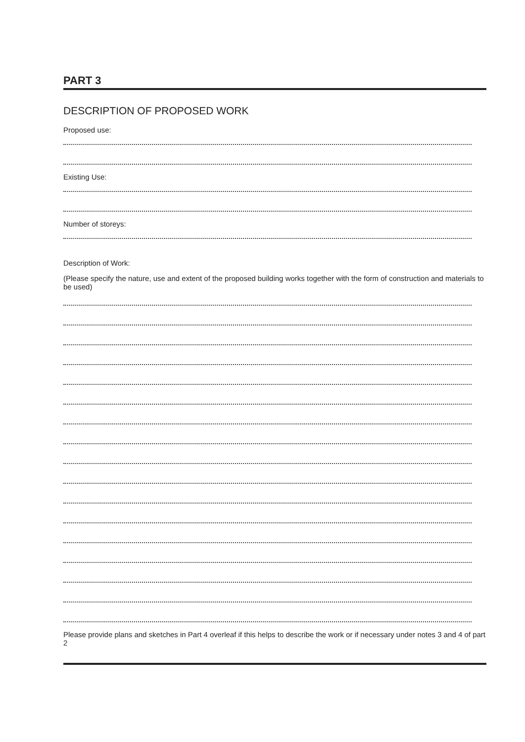PART 3
DESCRIPTION OF PROPOSED WORK
Proposed use:
Existing Use:
Number of storeys:
Description of Work:
(Please specify the nature, use and extent of the proposed building works together with the form of construction and materials to be used)
Please provide plans and sketches in Part 4 overleaf if this helps to describe the work or if necessary under notes 3 and 4 of part 2